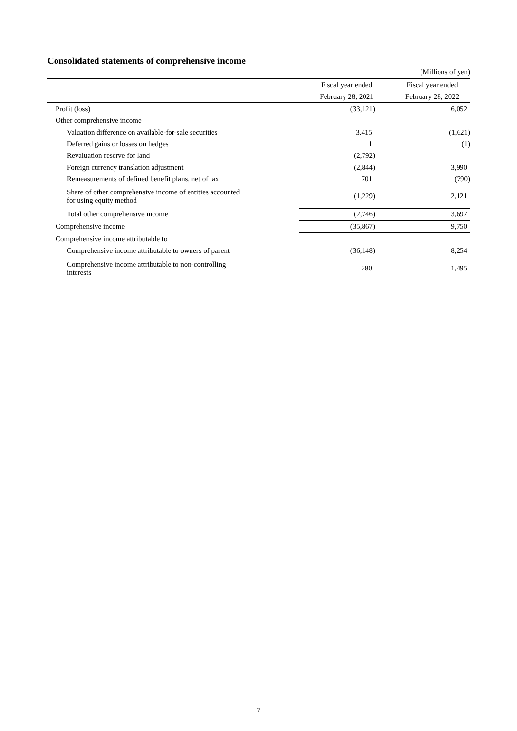Consolidated statements of comprehensive income
(Millions of yen)
| | Fiscal year ended | Fiscal year ended |
| --- | --- | --- |
| | February 28, 2021 | February 28, 2022 |
| Profit (loss) | (33,121) | 6,052 |
| Other comprehensive income | | |
| Valuation difference on available-for-sale securities | 3,415 | (1,621) |
| Deferred gains or losses on hedges | 1 | (1) |
| Revaluation reserve for land | (2,792) | – |
| Foreign currency translation adjustment | (2,844) | 3,990 |
| Remeasurements of defined benefit plans, net of tax | 701 | (790) |
| Share of other comprehensive income of entities accounted for using equity method | (1,229) | 2,121 |
| Total other comprehensive income | (2,746) | 3,697 |
| Comprehensive income | (35,867) | 9,750 |
| Comprehensive income attributable to | | |
| Comprehensive income attributable to owners of parent | (36,148) | 8,254 |
| Comprehensive income attributable to non-controlling interests | 280 | 1,495 |
7